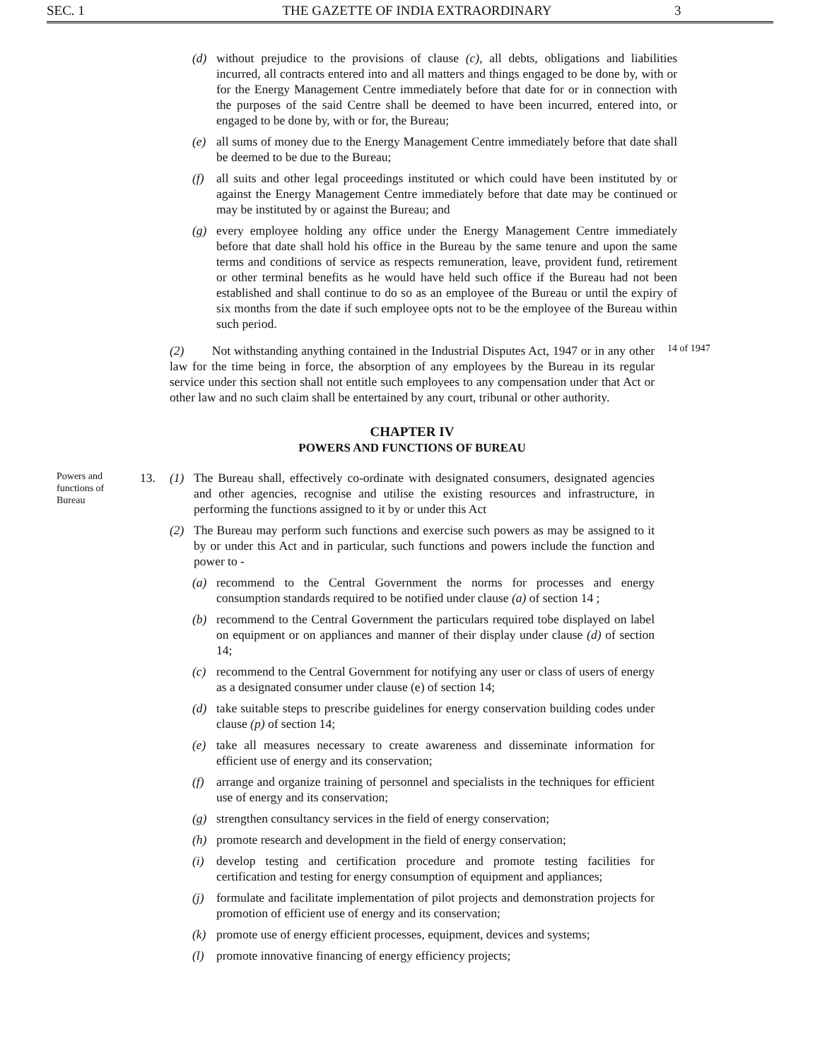SEC. 1 THE GAZETTE OF INDIA EXTRAORDINARY
3
(d) without prejudice to the provisions of clause (c), all debts, obligations and liabilities incurred, all contracts entered into and all matters and things engaged to be done by, with or for the Energy Management Centre immediately before that date for or in connection with the purposes of the said Centre shall be deemed to have been incurred, entered into, or engaged to be done by, with or for, the Bureau;
(e) all sums of money due to the Energy Management Centre immediately before that date shall be deemed to be due to the Bureau;
(f) all suits and other legal proceedings instituted or which could have been instituted by or against the Energy Management Centre immediately before that date may be continued or may be instituted by or against the Bureau; and
(g) every employee holding any office under the Energy Management Centre immediately before that date shall hold his office in the Bureau by the same tenure and upon the same terms and conditions of service as respects remuneration, leave, provident fund, retirement or other terminal benefits as he would have held such office if the Bureau had not been established and shall continue to do so as an employee of the Bureau or until the expiry of six months from the date if such employee opts not to be the employee of the Bureau within such period.
(2) Not withstanding anything contained in the Industrial Disputes Act, 1947 or in any other law for the time being in force, the absorption of any employees by the Bureau in its regular service under this section shall not entitle such employees to any compensation under that Act or other law and no such claim shall be entertained by any court, tribunal or other authority.
14 of 1947
CHAPTER IV
POWERS AND FUNCTIONS OF BUREAU
Powers and functions of Bureau
13. (1) The Bureau shall, effectively co-ordinate with designated consumers, designated agencies and other agencies, recognise and utilise the existing resources and infrastructure, in performing the functions assigned to it by or under this Act
(2) The Bureau may perform such functions and exercise such powers as may be assigned to it by or under this Act and in particular, such functions and powers include the function and power to -
(a) recommend to the Central Government the norms for processes and energy consumption standards required to be notified under clause (a) of section 14 ;
(b) recommend to the Central Government the particulars required tobe displayed on label on equipment or on appliances and manner of their display under clause (d) of section 14;
(c) recommend to the Central Government for notifying any user or class of users of energy as a designated consumer under clause (e) of section 14;
(d) take suitable steps to prescribe guidelines for energy conservation building codes under clause (p) of section 14;
(e) take all measures necessary to create awareness and disseminate information for efficient use of energy and its conservation;
(f) arrange and organize training of personnel and specialists in the techniques for efficient use of energy and its conservation;
(g) strengthen consultancy services in the field of energy conservation;
(h) promote research and development in the field of energy conservation;
(i) develop testing and certification procedure and promote testing facilities for certification and testing for energy consumption of equipment and appliances;
(j) formulate and facilitate implementation of pilot projects and demonstration projects for promotion of efficient use of energy and its conservation;
(k) promote use of energy efficient processes, equipment, devices and systems;
(l) promote innovative financing of energy efficiency projects;